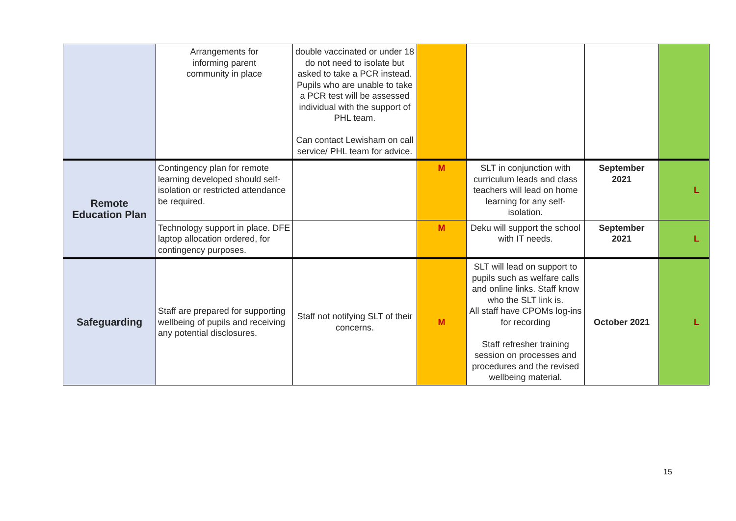| | Arrangements for informing parent community in place | double vaccinated or under 18 do not need to isolate but asked to take a PCR instead. Pupils who are unable to take a PCR test will be assessed individual with the support of PHL team. Can contact Lewisham on call service/ PHL team for advice. | | | | |
| Remote Education Plan | Contingency plan for remote learning developed should self-isolation or restricted attendance be required. | | M | SLT in conjunction with curriculum leads and class teachers will lead on home learning for any self-isolation. | September 2021 | L |
| | Technology support in place. DFE laptop allocation ordered, for contingency purposes. | | M | Deku will support the school with IT needs. | September 2021 | L |
| Safeguarding | Staff are prepared for supporting wellbeing of pupils and receiving any potential disclosures. | Staff not notifying SLT of their concerns. | M | SLT will lead on support to pupils such as welfare calls and online links. Staff know who the SLT link is. All staff have CPOMs log-ins for recording Staff refresher training session on processes and procedures and the revised wellbeing material. | October 2021 | L |
15